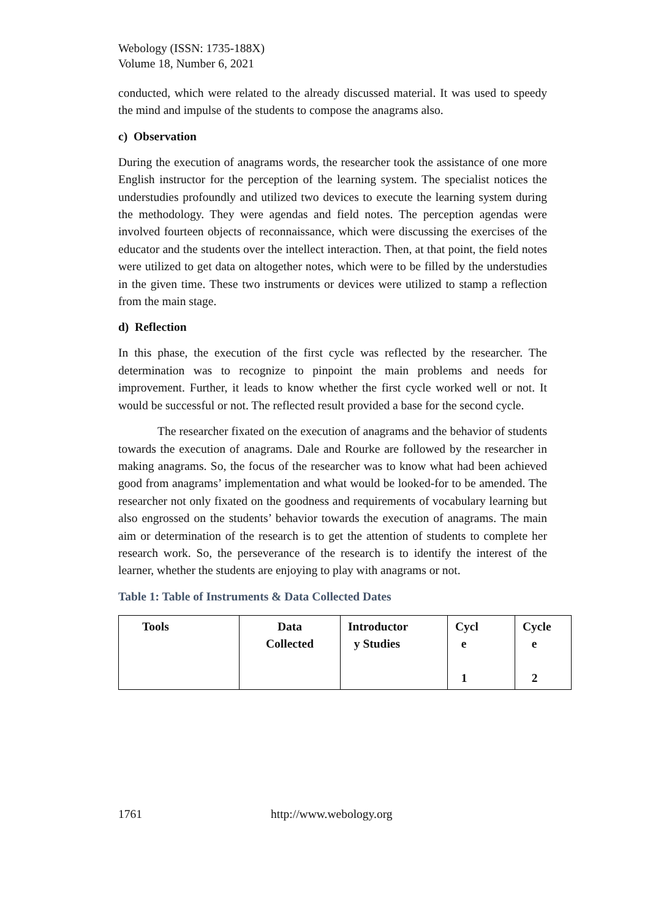Webology (ISSN: 1735-188X)
Volume 18, Number 6, 2021
conducted, which were related to the already discussed material. It was used to speedy the mind and impulse of the students to compose the anagrams also.
c) Observation
During the execution of anagrams words, the researcher took the assistance of one more English instructor for the perception of the learning system. The specialist notices the understudies profoundly and utilized two devices to execute the learning system during the methodology. They were agendas and field notes. The perception agendas were involved fourteen objects of reconnaissance, which were discussing the exercises of the educator and the students over the intellect interaction. Then, at that point, the field notes were utilized to get data on altogether notes, which were to be filled by the understudies in the given time. These two instruments or devices were utilized to stamp a reflection from the main stage.
d) Reflection
In this phase, the execution of the first cycle was reflected by the researcher. The determination was to recognize to pinpoint the main problems and needs for improvement. Further, it leads to know whether the first cycle worked well or not. It would be successful or not. The reflected result provided a base for the second cycle.
The researcher fixated on the execution of anagrams and the behavior of students towards the execution of anagrams. Dale and Rourke are followed by the researcher in making anagrams. So, the focus of the researcher was to know what had been achieved good from anagrams’ implementation and what would be looked-for to be amended. The researcher not only fixated on the goodness and requirements of vocabulary learning but also engrossed on the students’ behavior towards the execution of anagrams. The main aim or determination of the research is to get the attention of students to complete her research work. So, the perseverance of the research is to identify the interest of the learner, whether the students are enjoying to play with anagrams or not.
Table 1: Table of Instruments & Data Collected Dates
| Tools | Data Collected | Introductor y Studies | Cycl e 1 | Cycle e 2 |
1761 http://www.webology.org